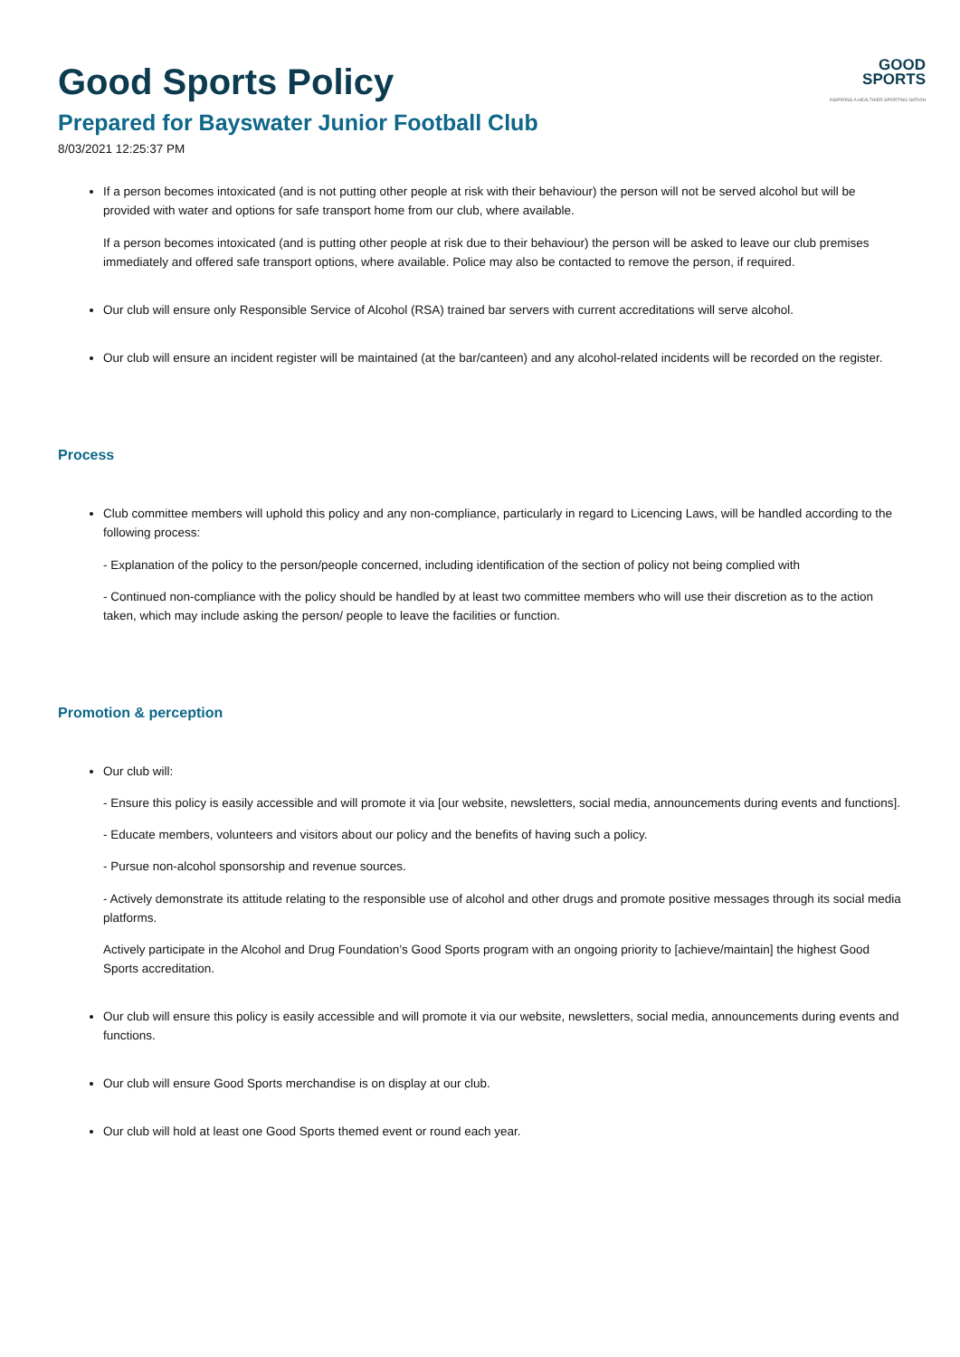GOOD
SPORTS
INSPIRING A HEALTHIER SPORTING NATION
Good Sports Policy
Prepared for Bayswater Junior Football Club
8/03/2021 12:25:37 PM
If a person becomes intoxicated (and is not putting other people at risk with their behaviour) the person will not be served alcohol but will be provided with water and options for safe transport home from our club, where available.
If a person becomes intoxicated (and is putting other people at risk due to their behaviour) the person will be asked to leave our club premises immediately and offered safe transport options, where available. Police may also be contacted to remove the person, if required.
Our club will ensure only Responsible Service of Alcohol (RSA) trained bar servers with current accreditations will serve alcohol.
Our club will ensure an incident register will be maintained (at the bar/canteen) and any alcohol-related incidents will be recorded on the register.
Process
Club committee members will uphold this policy and any non-compliance, particularly in regard to Licencing Laws, will be handled according to the following process:
- Explanation of the policy to the person/people concerned, including identification of the section of policy not being complied with
- Continued non-compliance with the policy should be handled by at least two committee members who will use their discretion as to the action taken, which may include asking the person/ people to leave the facilities or function.
Promotion & perception
Our club will:
- Ensure this policy is easily accessible and will promote it via [our website, newsletters, social media, announcements during events and functions].
- Educate members, volunteers and visitors about our policy and the benefits of having such a policy.
- Pursue non-alcohol sponsorship and revenue sources.
- Actively demonstrate its attitude relating to the responsible use of alcohol and other drugs and promote positive messages through its social media platforms.
Actively participate in the Alcohol and Drug Foundation’s Good Sports program with an ongoing priority to [achieve/maintain] the highest Good Sports accreditation.
Our club will ensure this policy is easily accessible and will promote it via our website, newsletters, social media, announcements during events and functions.
Our club will ensure Good Sports merchandise is on display at our club.
Our club will hold at least one Good Sports themed event or round each year.